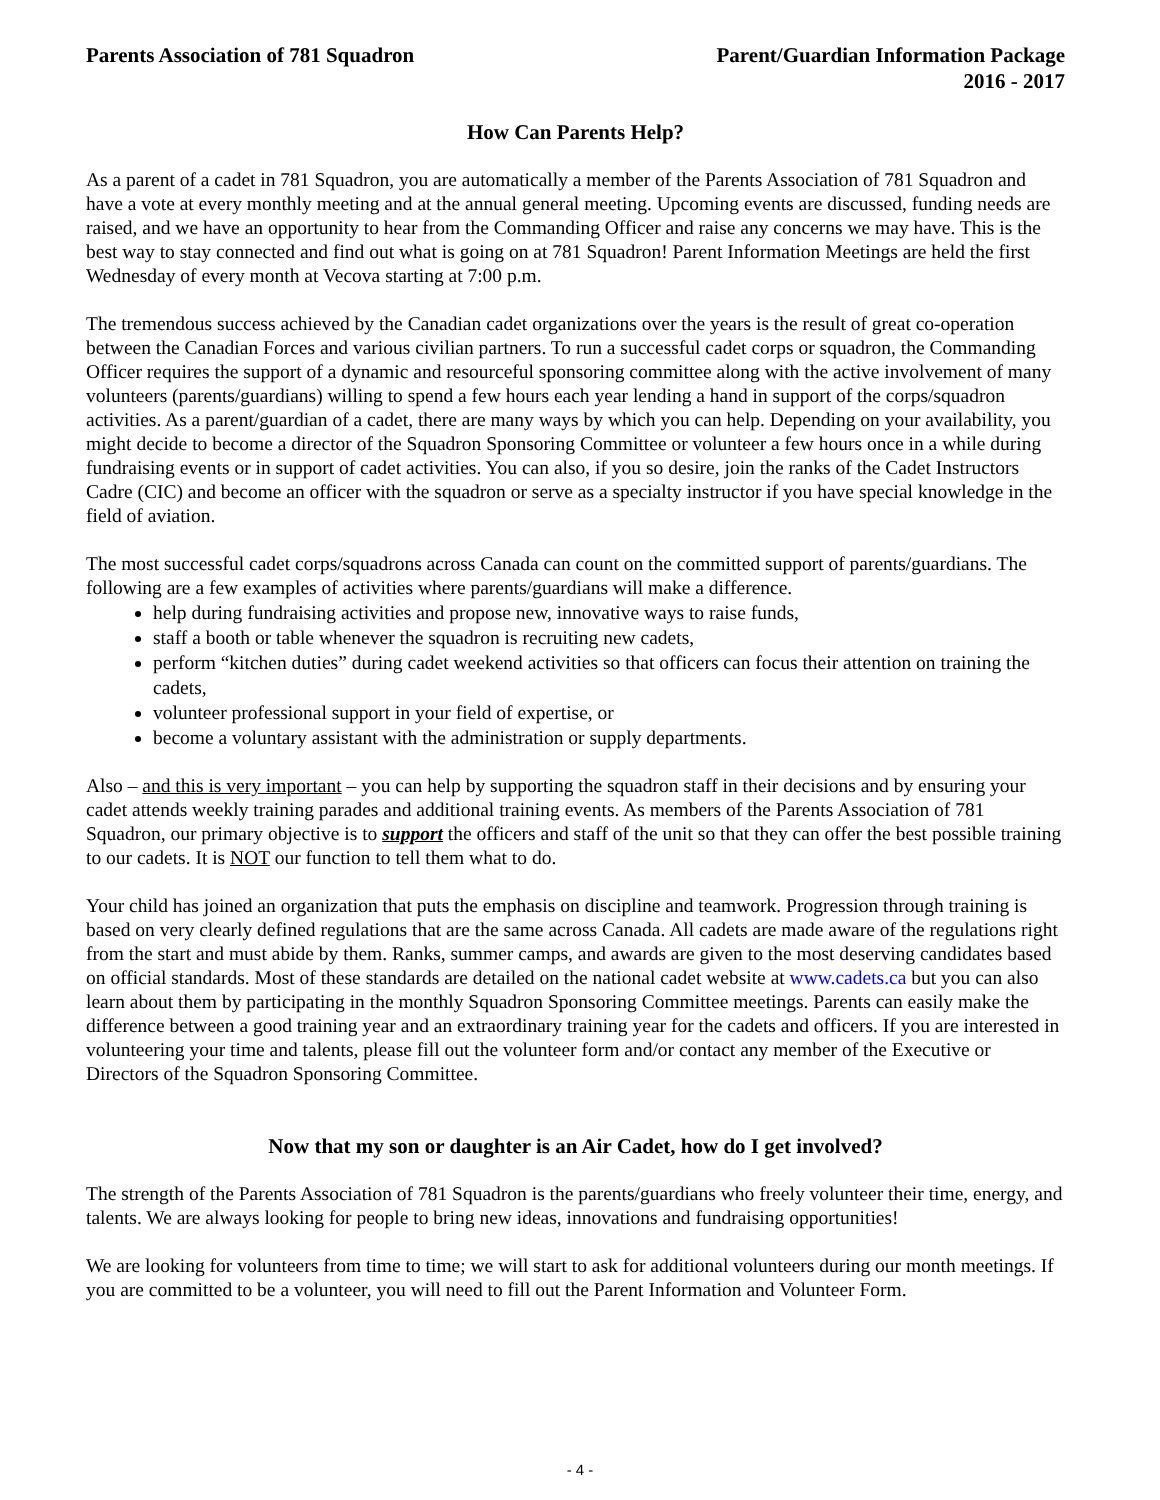Parents Association of 781 Squadron
Parent/Guardian Information Package
2016 - 2017
How Can Parents Help?
As a parent of a cadet in 781 Squadron, you are automatically a member of the Parents Association of 781 Squadron and have a vote at every monthly meeting and at the annual general meeting. Upcoming events are discussed, funding needs are raised, and we have an opportunity to hear from the Commanding Officer and raise any concerns we may have. This is the best way to stay connected and find out what is going on at 781 Squadron! Parent Information Meetings are held the first Wednesday of every month at Vecova starting at 7:00 p.m.
The tremendous success achieved by the Canadian cadet organizations over the years is the result of great co-operation between the Canadian Forces and various civilian partners. To run a successful cadet corps or squadron, the Commanding Officer requires the support of a dynamic and resourceful sponsoring committee along with the active involvement of many volunteers (parents/guardians) willing to spend a few hours each year lending a hand in support of the corps/squadron activities. As a parent/guardian of a cadet, there are many ways by which you can help. Depending on your availability, you might decide to become a director of the Squadron Sponsoring Committee or volunteer a few hours once in a while during fundraising events or in support of cadet activities. You can also, if you so desire, join the ranks of the Cadet Instructors Cadre (CIC) and become an officer with the squadron or serve as a specialty instructor if you have special knowledge in the field of aviation.
The most successful cadet corps/squadrons across Canada can count on the committed support of parents/guardians. The following are a few examples of activities where parents/guardians will make a difference.
help during fundraising activities and propose new, innovative ways to raise funds,
staff a booth or table whenever the squadron is recruiting new cadets,
perform “kitchen duties” during cadet weekend activities so that officers can focus their attention on training the cadets,
volunteer professional support in your field of expertise, or
become a voluntary assistant with the administration or supply departments.
Also – and this is very important – you can help by supporting the squadron staff in their decisions and by ensuring your cadet attends weekly training parades and additional training events. As members of the Parents Association of 781 Squadron, our primary objective is to support the officers and staff of the unit so that they can offer the best possible training to our cadets. It is NOT our function to tell them what to do.
Your child has joined an organization that puts the emphasis on discipline and teamwork. Progression through training is based on very clearly defined regulations that are the same across Canada. All cadets are made aware of the regulations right from the start and must abide by them. Ranks, summer camps, and awards are given to the most deserving candidates based on official standards. Most of these standards are detailed on the national cadet website at www.cadets.ca but you can also learn about them by participating in the monthly Squadron Sponsoring Committee meetings. Parents can easily make the difference between a good training year and an extraordinary training year for the cadets and officers. If you are interested in volunteering your time and talents, please fill out the volunteer form and/or contact any member of the Executive or Directors of the Squadron Sponsoring Committee.
Now that my son or daughter is an Air Cadet, how do I get involved?
The strength of the Parents Association of 781 Squadron is the parents/guardians who freely volunteer their time, energy, and talents. We are always looking for people to bring new ideas, innovations and fundraising opportunities!
We are looking for volunteers from time to time; we will start to ask for additional volunteers during our month meetings. If you are committed to be a volunteer, you will need to fill out the Parent Information and Volunteer Form.
- 4 -